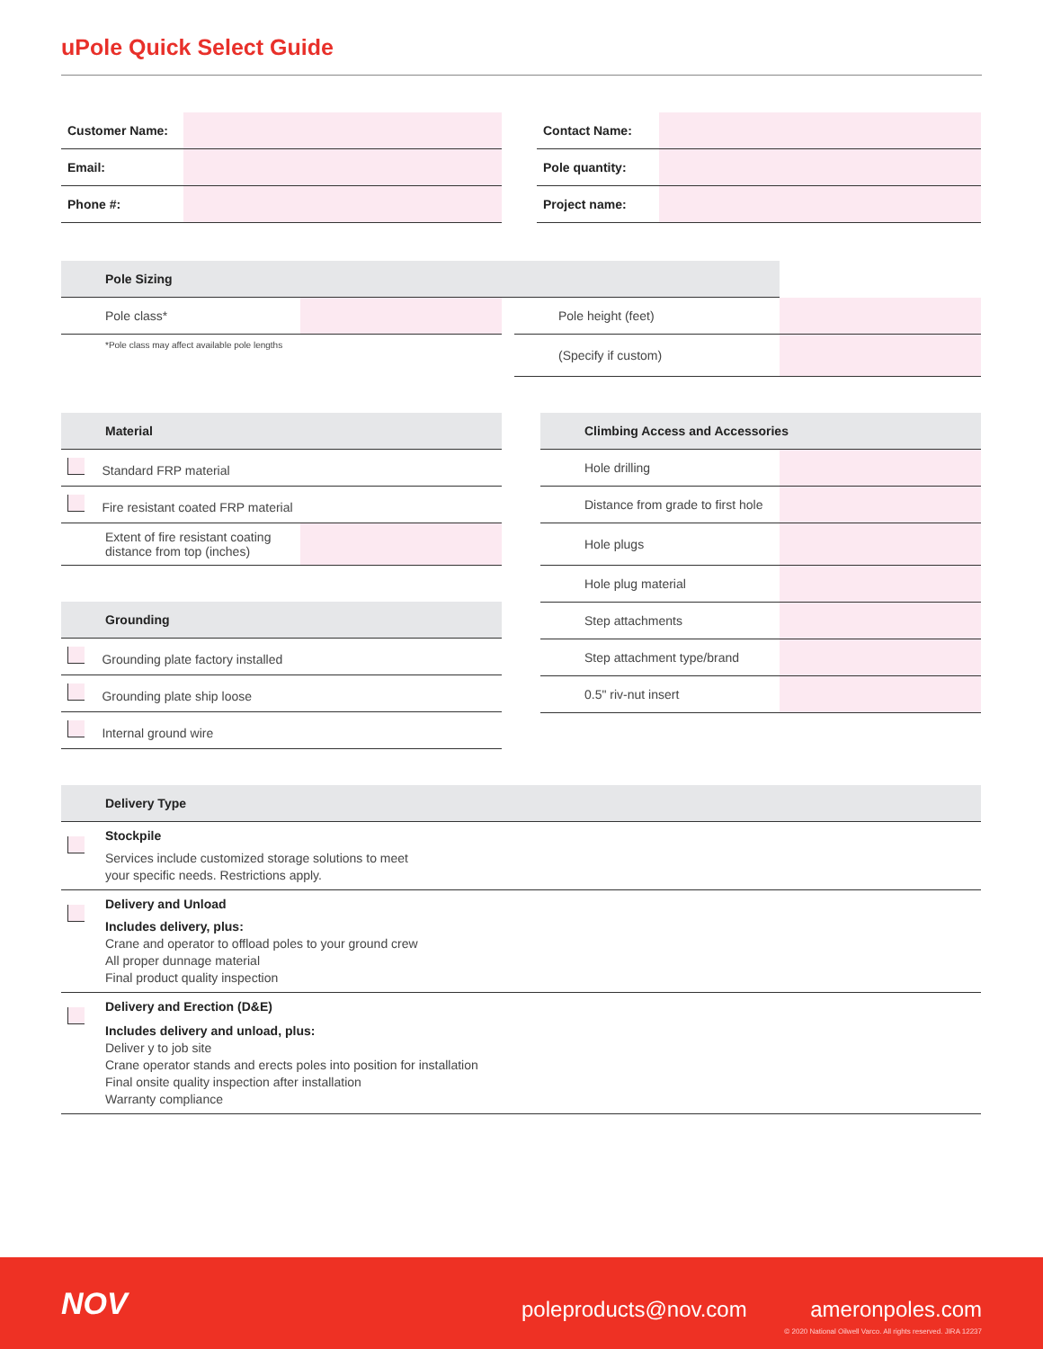uPole Quick Select Guide
| Customer Name: | |
| Email: | |
| Phone #: | |
| Contact Name: | |
| Pole quantity: | |
| Project name: | |
| Pole Sizing | | | | |
| Pole class* | | | Pole height (feet) | |
| *Pole class may affect available pole lengths | | | (Specify if custom) | |
| Material | |
| Standard FRP material | |
| Fire resistant coated FRP material | |
| Extent of fire resistant coating distance from top (inches) | |
| Grounding |
| Grounding plate factory installed |
| Grounding plate ship loose |
| Internal ground wire |
| Climbing Access and Accessories | |
| Hole drilling | |
| Distance from grade to first hole | |
| Hole plugs | |
| Hole plug material | |
| Step attachments | |
| Step attachment type/brand | |
| 0.5" riv-nut insert | |
| Delivery Type | |
| | Stockpile Services include customized storage solutions to meet your specific needs. Restrictions apply. |
| | Delivery and Unload Includes delivery, plus: Crane and operator to offload poles to your ground crew All proper dunnage material Final product quality inspection |
| | Delivery and Erection (D&E) Includes delivery and unload, plus: Deliver y to job site Crane operator stands and erects poles into position for installation Final onsite quality inspection after installation Warranty compliance |
NOV poleproducts@nov.com ameronpoles.com
© 2020 National Oilwell Varco. All rights reserved. JIRA 12237